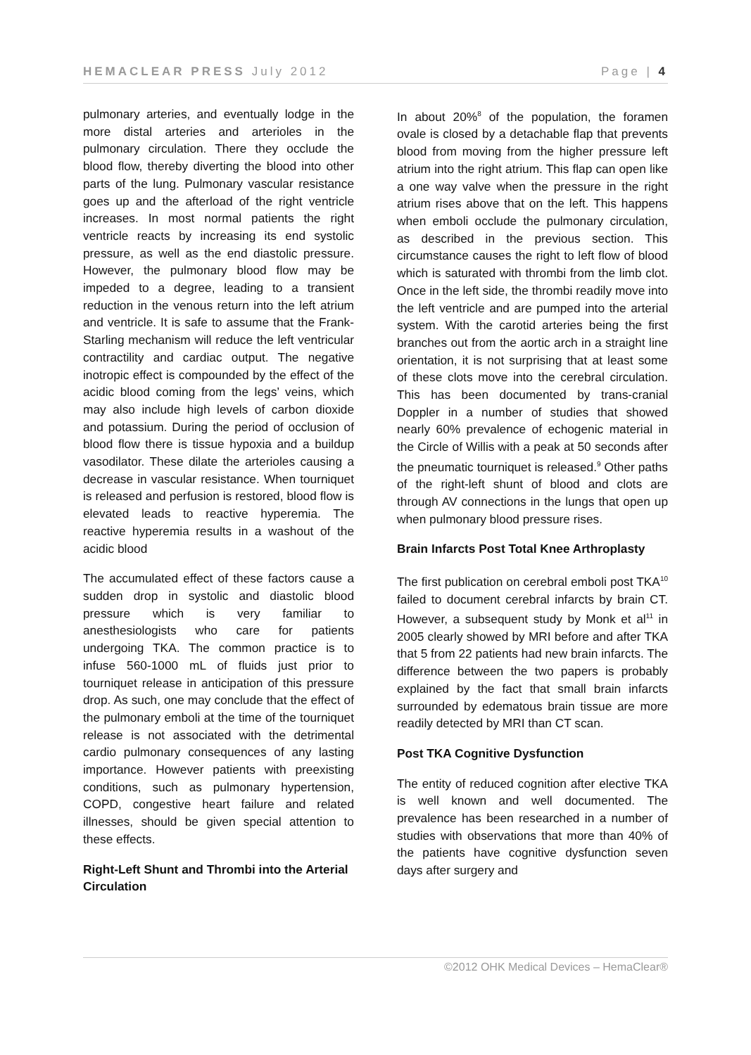HEMACLEAR PRESS July 2012 Page | 4
pulmonary arteries, and eventually lodge in the more distal arteries and arterioles in the pulmonary circulation. There they occlude the blood flow, thereby diverting the blood into other parts of the lung. Pulmonary vascular resistance goes up and the afterload of the right ventricle increases. In most normal patients the right ventricle reacts by increasing its end systolic pressure, as well as the end diastolic pressure. However, the pulmonary blood flow may be impeded to a degree, leading to a transient reduction in the venous return into the left atrium and ventricle. It is safe to assume that the Frank-Starling mechanism will reduce the left ventricular contractility and cardiac output. The negative inotropic effect is compounded by the effect of the acidic blood coming from the legs’ veins, which may also include high levels of carbon dioxide and potassium. During the period of occlusion of blood flow there is tissue hypoxia and a buildup vasodilator. These dilate the arterioles causing a decrease in vascular resistance. When tourniquet is released and perfusion is restored, blood flow is elevated leads to reactive hyperemia. The reactive hyperemia results in a washout of the acidic blood
The accumulated effect of these factors cause a sudden drop in systolic and diastolic blood pressure which is very familiar to anesthesiologists who care for patients undergoing TKA. The common practice is to infuse 560-1000 mL of fluids just prior to tourniquet release in anticipation of this pressure drop. As such, one may conclude that the effect of the pulmonary emboli at the time of the tourniquet release is not associated with the detrimental cardio pulmonary consequences of any lasting importance. However patients with preexisting conditions, such as pulmonary hypertension, COPD, congestive heart failure and related illnesses, should be given special attention to these effects.
Right-Left Shunt and Thrombi into the Arterial Circulation
In about 20%<sup>8</sup> of the population, the foramen ovale is closed by a detachable flap that prevents blood from moving from the higher pressure left atrium into the right atrium. This flap can open like a one way valve when the pressure in the right atrium rises above that on the left. This happens when emboli occlude the pulmonary circulation, as described in the previous section. This circumstance causes the right to left flow of blood which is saturated with thrombi from the limb clot. Once in the left side, the thrombi readily move into the left ventricle and are pumped into the arterial system. With the carotid arteries being the first branches out from the aortic arch in a straight line orientation, it is not surprising that at least some of these clots move into the cerebral circulation. This has been documented by trans-cranial Doppler in a number of studies that showed nearly 60% prevalence of echogenic material in the Circle of Willis with a peak at 50 seconds after the pneumatic tourniquet is released.<sup>9</sup> Other paths of the right-left shunt of blood and clots are through AV connections in the lungs that open up when pulmonary blood pressure rises.
Brain Infarcts Post Total Knee Arthroplasty
The first publication on cerebral emboli post TKA<sup>10</sup> failed to document cerebral infarcts by brain CT. However, a subsequent study by Monk et al<sup>11</sup> in 2005 clearly showed by MRI before and after TKA that 5 from 22 patients had new brain infarcts. The difference between the two papers is probably explained by the fact that small brain infarcts surrounded by edematous brain tissue are more readily detected by MRI than CT scan.
Post TKA Cognitive Dysfunction
The entity of reduced cognition after elective TKA is well known and well documented. The prevalence has been researched in a number of studies with observations that more than 40% of the patients have cognitive dysfunction seven days after surgery and
©2012 OHK Medical Devices – HemaClear®